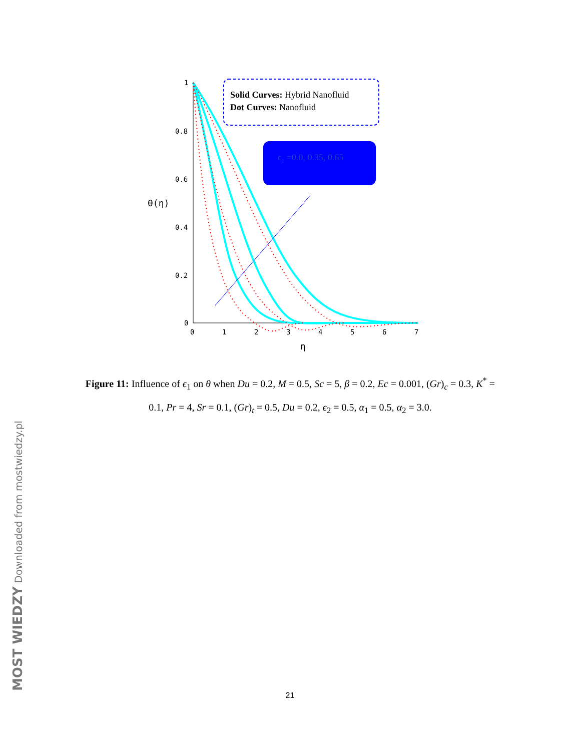1
0.8
0.6
0.4
0.2
0
0
1
2
3
4
5
6
7
η
θ(η)
Solid Curves: Hybrid Nanofluid
Dot Curves: Nanofluid
ϵ1 =0.0, 0.35, 0.65
Figure 11: Influence of ϵ<sub>1</sub> on θ when Du = 0.2, M = 0.5, Sc = 5, β = 0.2, Ec = 0.001, (Gr)<sub>c</sub> = 0.3, K<sup>*</sup> = 0.1, Pr = 4, Sr = 0.1, (Gr)<sub>t</sub> = 0.5, Du = 0.2, ϵ<sub>2</sub> = 0.5, α<sub>1</sub> = 0.5, α<sub>2</sub> = 3.0.
21 MOST WIEDZY Downloaded from mostwiedzy.pl